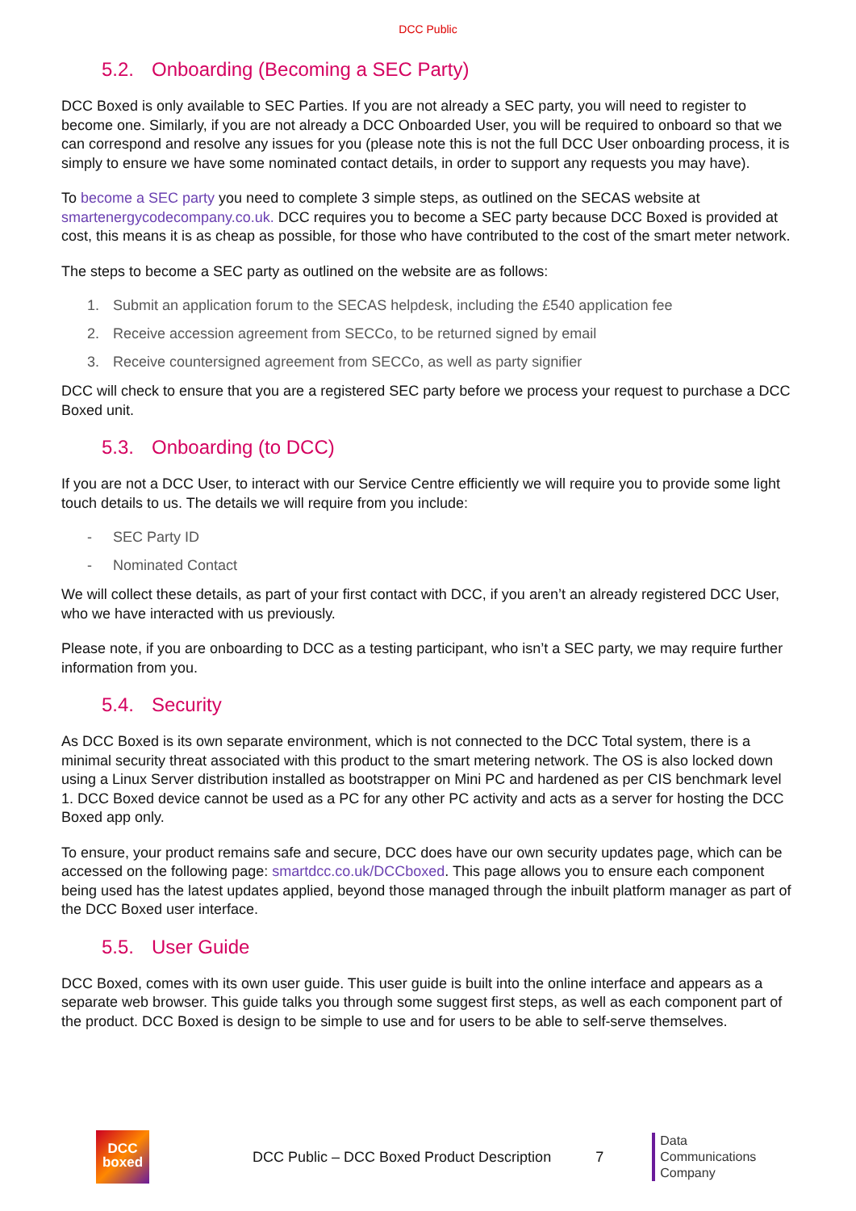DCC Public
5.2. Onboarding (Becoming a SEC Party)
DCC Boxed is only available to SEC Parties. If you are not already a SEC party, you will need to register to become one. Similarly, if you are not already a DCC Onboarded User, you will be required to onboard so that we can correspond and resolve any issues for you (please note this is not the full DCC User onboarding process, it is simply to ensure we have some nominated contact details, in order to support any requests you may have).
To become a SEC party you need to complete 3 simple steps, as outlined on the SECAS website at smartenergycodecompany.co.uk. DCC requires you to become a SEC party because DCC Boxed is provided at cost, this means it is as cheap as possible, for those who have contributed to the cost of the smart meter network.
The steps to become a SEC party as outlined on the website are as follows:
1. Submit an application forum to the SECAS helpdesk, including the £540 application fee
2. Receive accession agreement from SECCo, to be returned signed by email
3. Receive countersigned agreement from SECCo, as well as party signifier
DCC will check to ensure that you are a registered SEC party before we process your request to purchase a DCC Boxed unit.
5.3. Onboarding (to DCC)
If you are not a DCC User, to interact with our Service Centre efficiently we will require you to provide some light touch details to us. The details we will require from you include:
- SEC Party ID
- Nominated Contact
We will collect these details, as part of your first contact with DCC, if you aren’t an already registered DCC User, who we have interacted with us previously.
Please note, if you are onboarding to DCC as a testing participant, who isn’t a SEC party, we may require further information from you.
5.4. Security
As DCC Boxed is its own separate environment, which is not connected to the DCC Total system, there is a minimal security threat associated with this product to the smart metering network. The OS is also locked down using a Linux Server distribution installed as bootstrapper on Mini PC and hardened as per CIS benchmark level 1. DCC Boxed device cannot be used as a PC for any other PC activity and acts as a server for hosting the DCC Boxed app only.
To ensure, your product remains safe and secure, DCC does have our own security updates page, which can be accessed on the following page: smartdcc.co.uk/DCCboxed. This page allows you to ensure each component being used has the latest updates applied, beyond those managed through the inbuilt platform manager as part of the DCC Boxed user interface.
5.5. User Guide
DCC Boxed, comes with its own user guide. This user guide is built into the online interface and appears as a separate web browser. This guide talks you through some suggest first steps, as well as each component part of the product. DCC Boxed is design to be simple to use and for users to be able to self-serve themselves.
DCC
boxed
DCC Public – DCC Boxed Product Description
7
Data
Communications
Company